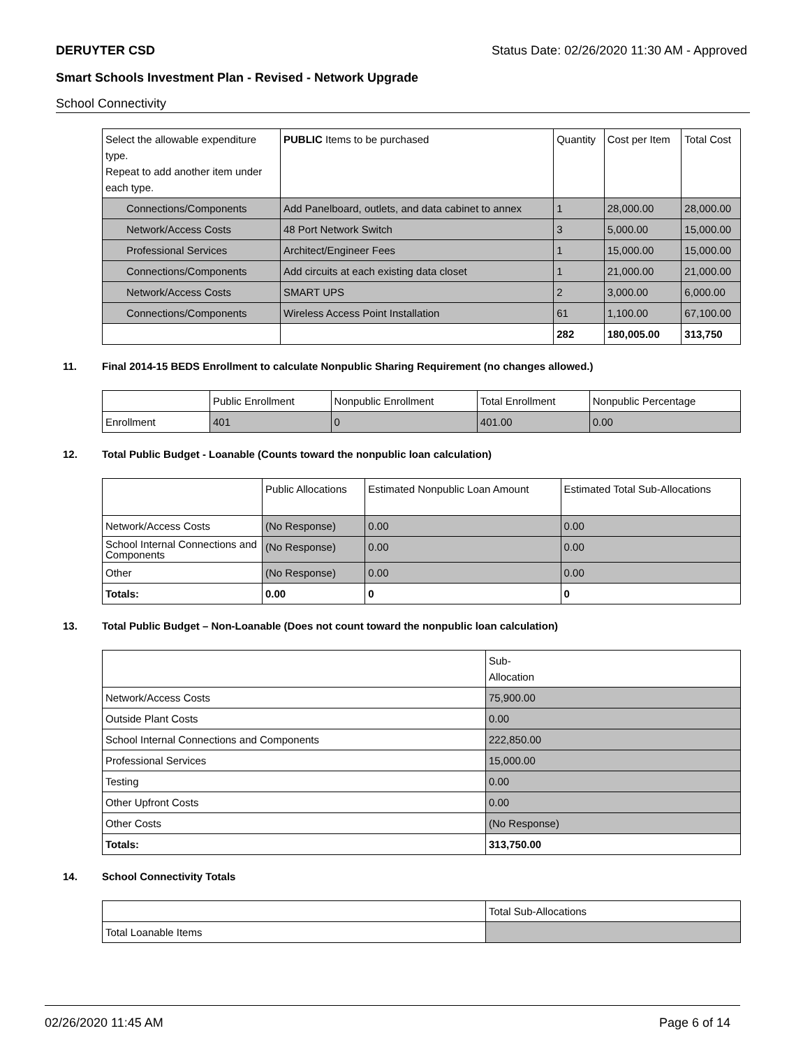DERUYTER CSD Status Date: 02/26/2020 11:30 AM - Approved
Smart Schools Investment Plan - Revised - Network Upgrade
School Connectivity
| Select the allowable expenditure type. Repeat to add another item under each type. | PUBLIC Items to be purchased | Quantity | Cost per Item | Total Cost |
| --- | --- | --- | --- | --- |
| Connections/Components | Add Panelboard, outlets, and data cabinet to annex | 1 | 28,000.00 | 28,000.00 |
| Network/Access Costs | 48 Port Network Switch | 3 | 5,000.00 | 15,000.00 |
| Professional Services | Architect/Engineer Fees | 1 | 15,000.00 | 15,000.00 |
| Connections/Components | Add circuits at each existing data closet | 1 | 21,000.00 | 21,000.00 |
| Network/Access Costs | SMART UPS | 2 | 3,000.00 | 6,000.00 |
| Connections/Components | Wireless Access Point Installation | 61 | 1,100.00 | 67,100.00 |
| | | 282 | 180,005.00 | 313,750 |
11. Final 2014-15 BEDS Enrollment to calculate Nonpublic Sharing Requirement (no changes allowed.)
| | Public Enrollment | Nonpublic Enrollment | Total Enrollment | Nonpublic Percentage |
| --- | --- | --- | --- | --- |
| Enrollment | 401 | 0 | 401.00 | 0.00 |
12. Total Public Budget - Loanable (Counts toward the nonpublic loan calculation)
| | Public Allocations | Estimated Nonpublic Loan Amount | Estimated Total Sub-Allocations |
| --- | --- | --- | --- |
| Network/Access Costs | (No Response) | 0.00 | 0.00 |
| School Internal Connections and Components | (No Response) | 0.00 | 0.00 |
| Other | (No Response) | 0.00 | 0.00 |
| Totals: | 0.00 | 0 | 0 |
13. Total Public Budget – Non-Loanable (Does not count toward the nonpublic loan calculation)
| | Sub- Allocation |
| --- | --- |
| Network/Access Costs | 75,900.00 |
| Outside Plant Costs | 0.00 |
| School Internal Connections and Components | 222,850.00 |
| Professional Services | 15,000.00 |
| Testing | 0.00 |
| Other Upfront Costs | 0.00 |
| Other Costs | (No Response) |
| Totals: | 313,750.00 |
14. School Connectivity Totals
| | Total Sub-Allocations |
| --- | --- |
| Total Loanable Items | |
02/26/2020 11:45 AM Page 6 of 14